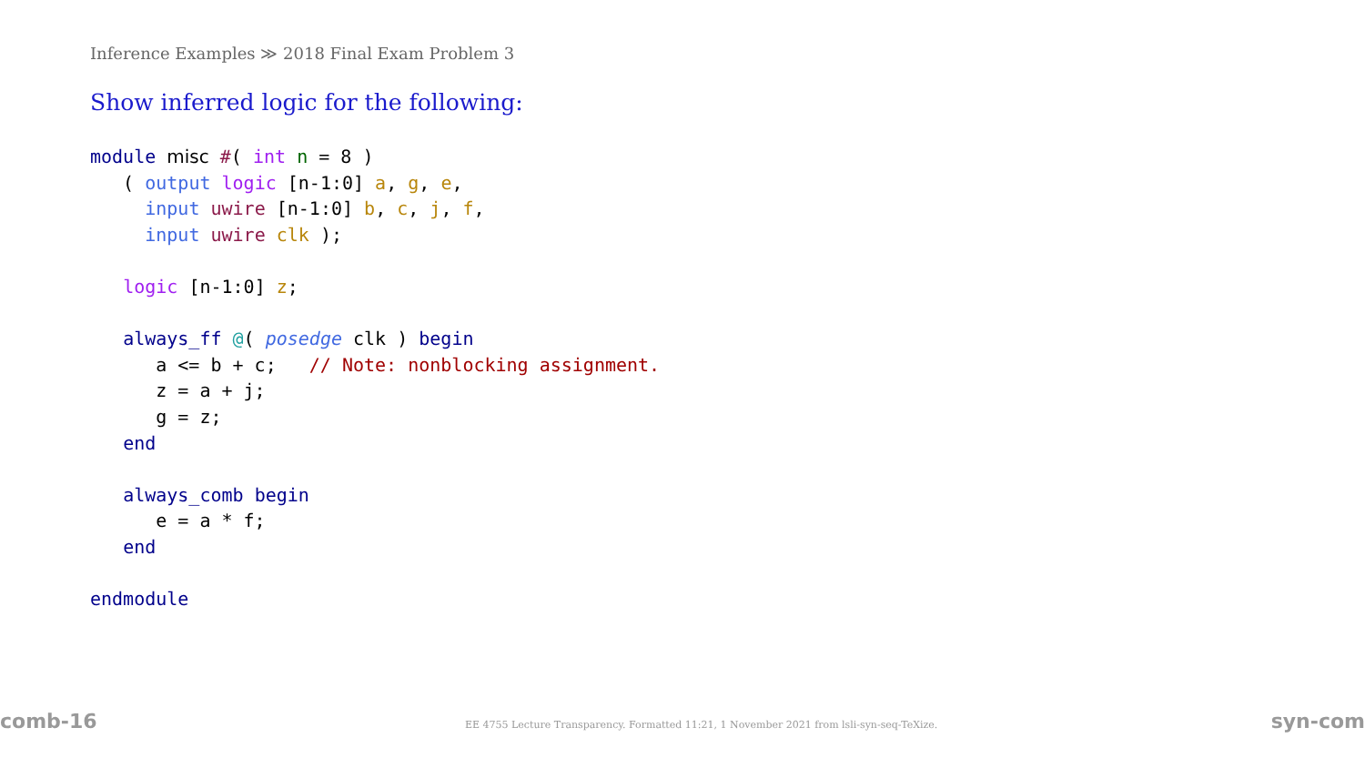Inference Examples ≫ 2018 Final Exam Problem 3
Show inferred logic for the following:
module misc #( int n = 8 )
   ( output logic [n-1:0] a, g, e,
     input uwire [n-1:0] b, c, j, f,
     input uwire clk );

   logic [n-1:0] z;

   always_ff @( posedge clk ) begin
      a <= b + c;   // Note: nonblocking assignment.
      z = a + j;
      g = z;
   end

   always_comb begin
      e = a * f;
   end

endmodule
comb-16 EE 4755 Lecture Transparency. Formatted 11:21, 1 November 2021 from lsli-syn-seq-TeXize. syn-com